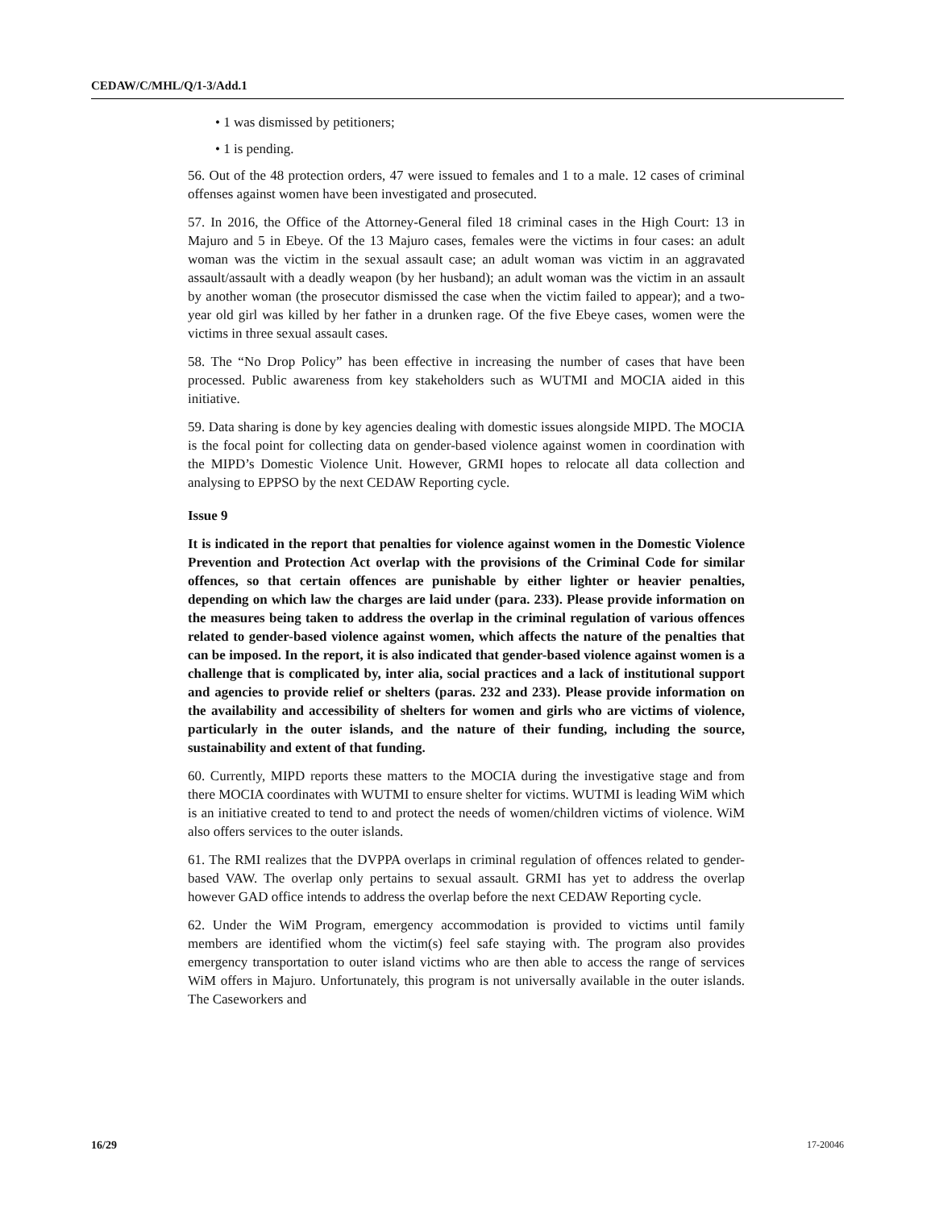CEDAW/C/MHL/Q/1-3/Add.1
• 1 was dismissed by petitioners;
• 1 is pending.
56. Out of the 48 protection orders, 47 were issued to females and 1 to a male. 12 cases of criminal offenses against women have been investigated and prosecuted.
57. In 2016, the Office of the Attorney-General filed 18 criminal cases in the High Court: 13 in Majuro and 5 in Ebeye. Of the 13 Majuro cases, females were the victims in four cases: an adult woman was the victim in the sexual assault case; an adult woman was victim in an aggravated assault/assault with a deadly weapon (by her husband); an adult woman was the victim in an assault by another woman (the prosecutor dismissed the case when the victim failed to appear); and a two-year old girl was killed by her father in a drunken rage. Of the five Ebeye cases, women were the victims in three sexual assault cases.
58. The “No Drop Policy” has been effective in increasing the number of cases that have been processed. Public awareness from key stakeholders such as WUTMI and MOCIA aided in this initiative.
59. Data sharing is done by key agencies dealing with domestic issues alongside MIPD. The MOCIA is the focal point for collecting data on gender-based violence against women in coordination with the MIPD’s Domestic Violence Unit. However, GRMI hopes to relocate all data collection and analysing to EPPSO by the next CEDAW Reporting cycle.
Issue 9
It is indicated in the report that penalties for violence against women in the Domestic Violence Prevention and Protection Act overlap with the provisions of the Criminal Code for similar offences, so that certain offences are punishable by either lighter or heavier penalties, depending on which law the charges are laid under (para. 233). Please provide information on the measures being taken to address the overlap in the criminal regulation of various offences related to gender-based violence against women, which affects the nature of the penalties that can be imposed. In the report, it is also indicated that gender-based violence against women is a challenge that is complicated by, inter alia, social practices and a lack of institutional support and agencies to provide relief or shelters (paras. 232 and 233). Please provide information on the availability and accessibility of shelters for women and girls who are victims of violence, particularly in the outer islands, and the nature of their funding, including the source, sustainability and extent of that funding.
60. Currently, MIPD reports these matters to the MOCIA during the investigative stage and from there MOCIA coordinates with WUTMI to ensure shelter for victims. WUTMI is leading WiM which is an initiative created to tend to and protect the needs of women/children victims of violence. WiM also offers services to the outer islands.
61. The RMI realizes that the DVPPA overlaps in criminal regulation of offences related to gender-based VAW. The overlap only pertains to sexual assault. GRMI has yet to address the overlap however GAD office intends to address the overlap before the next CEDAW Reporting cycle.
62. Under the WiM Program, emergency accommodation is provided to victims until family members are identified whom the victim(s) feel safe staying with. The program also provides emergency transportation to outer island victims who are then able to access the range of services WiM offers in Majuro. Unfortunately, this program is not universally available in the outer islands. The Caseworkers and
16/29 17-20046